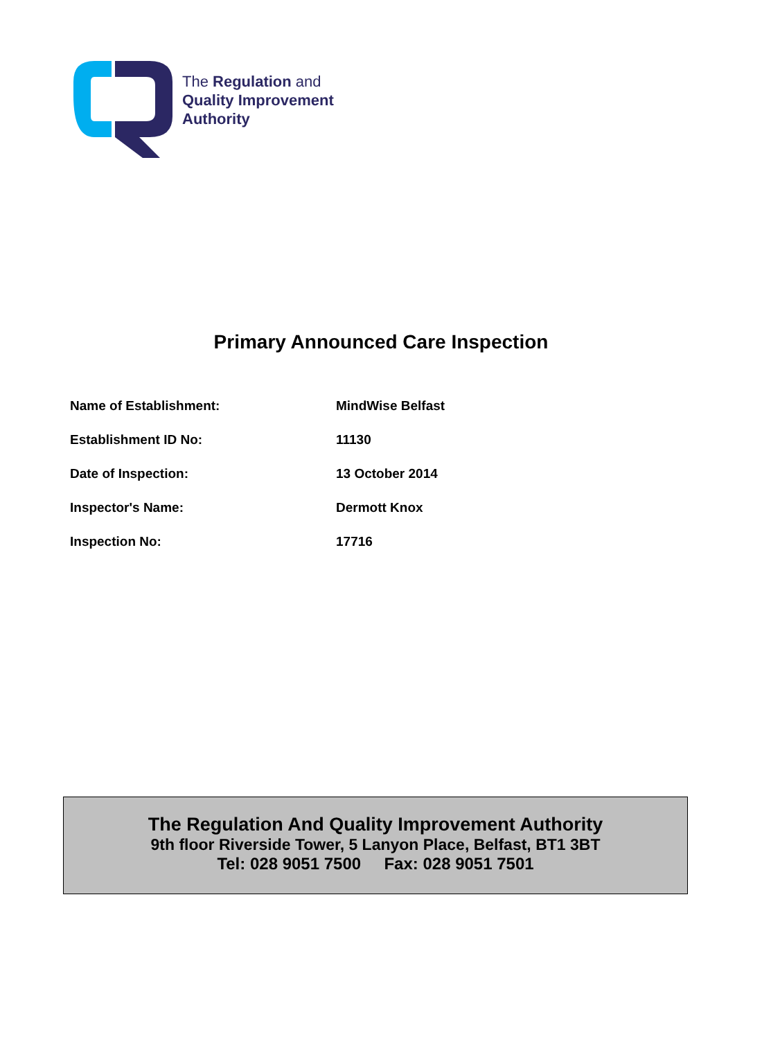The Regulation and
Quality Improvement
Authority
Primary Announced Care Inspection
| Name of Establishment: | MindWise Belfast |
| Establishment ID No: | 11130 |
| Date of Inspection: | 13 October 2014 |
| Inspector's Name: | Dermott Knox |
| Inspection No: | 17716 |
The Regulation And Quality Improvement Authority
9th floor Riverside Tower, 5 Lanyon Place, Belfast, BT1 3BT
Tel: 028 9051 7500 Fax: 028 9051 7501